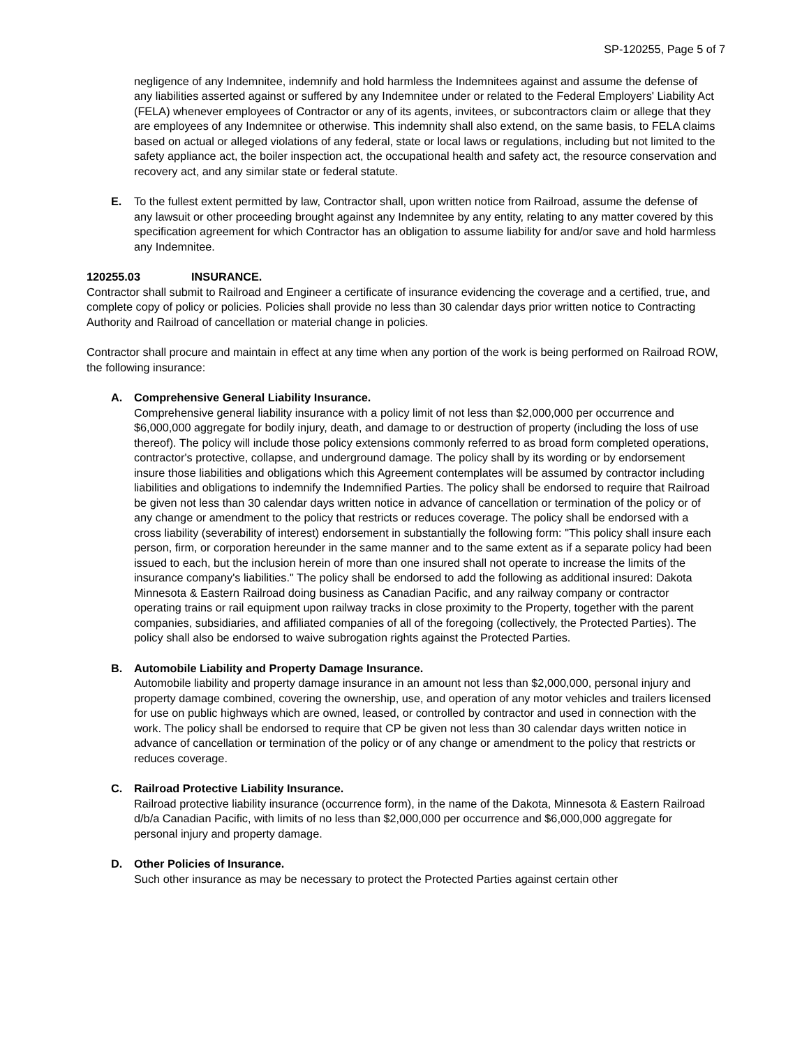SP-120255, Page 5 of 7
negligence of any Indemnitee, indemnify and hold harmless the Indemnitees against and assume the defense of any liabilities asserted against or suffered by any Indemnitee under or related to the Federal Employers' Liability Act (FELA) whenever employees of Contractor or any of its agents, invitees, or subcontractors claim or allege that they are employees of any Indemnitee or otherwise. This indemnity shall also extend, on the same basis, to FELA claims based on actual or alleged violations of any federal, state or local laws or regulations, including but not limited to the safety appliance act, the boiler inspection act, the occupational health and safety act, the resource conservation and recovery act, and any similar state or federal statute.
E. To the fullest extent permitted by law, Contractor shall, upon written notice from Railroad, assume the defense of any lawsuit or other proceeding brought against any Indemnitee by any entity, relating to any matter covered by this specification agreement for which Contractor has an obligation to assume liability for and/or save and hold harmless any Indemnitee.
120255.03 INSURANCE.
Contractor shall submit to Railroad and Engineer a certificate of insurance evidencing the coverage and a certified, true, and complete copy of policy or policies. Policies shall provide no less than 30 calendar days prior written notice to Contracting Authority and Railroad of cancellation or material change in policies.
Contractor shall procure and maintain in effect at any time when any portion of the work is being performed on Railroad ROW, the following insurance:
A. Comprehensive General Liability Insurance.
Comprehensive general liability insurance with a policy limit of not less than $2,000,000 per occurrence and $6,000,000 aggregate for bodily injury, death, and damage to or destruction of property (including the loss of use thereof). The policy will include those policy extensions commonly referred to as broad form completed operations, contractor's protective, collapse, and underground damage. The policy shall by its wording or by endorsement insure those liabilities and obligations which this Agreement contemplates will be assumed by contractor including liabilities and obligations to indemnify the Indemnified Parties. The policy shall be endorsed to require that Railroad be given not less than 30 calendar days written notice in advance of cancellation or termination of the policy or of any change or amendment to the policy that restricts or reduces coverage. The policy shall be endorsed with a cross liability (severability of interest) endorsement in substantially the following form: "This policy shall insure each person, firm, or corporation hereunder in the same manner and to the same extent as if a separate policy had been issued to each, but the inclusion herein of more than one insured shall not operate to increase the limits of the insurance company's liabilities." The policy shall be endorsed to add the following as additional insured: Dakota Minnesota & Eastern Railroad doing business as Canadian Pacific, and any railway company or contractor operating trains or rail equipment upon railway tracks in close proximity to the Property, together with the parent companies, subsidiaries, and affiliated companies of all of the foregoing (collectively, the Protected Parties). The policy shall also be endorsed to waive subrogation rights against the Protected Parties.
B. Automobile Liability and Property Damage Insurance.
Automobile liability and property damage insurance in an amount not less than $2,000,000, personal injury and property damage combined, covering the ownership, use, and operation of any motor vehicles and trailers licensed for use on public highways which are owned, leased, or controlled by contractor and used in connection with the work. The policy shall be endorsed to require that CP be given not less than 30 calendar days written notice in advance of cancellation or termination of the policy or of any change or amendment to the policy that restricts or reduces coverage.
C. Railroad Protective Liability Insurance.
Railroad protective liability insurance (occurrence form), in the name of the Dakota, Minnesota & Eastern Railroad d/b/a Canadian Pacific, with limits of no less than $2,000,000 per occurrence and $6,000,000 aggregate for personal injury and property damage.
D. Other Policies of Insurance.
Such other insurance as may be necessary to protect the Protected Parties against certain other